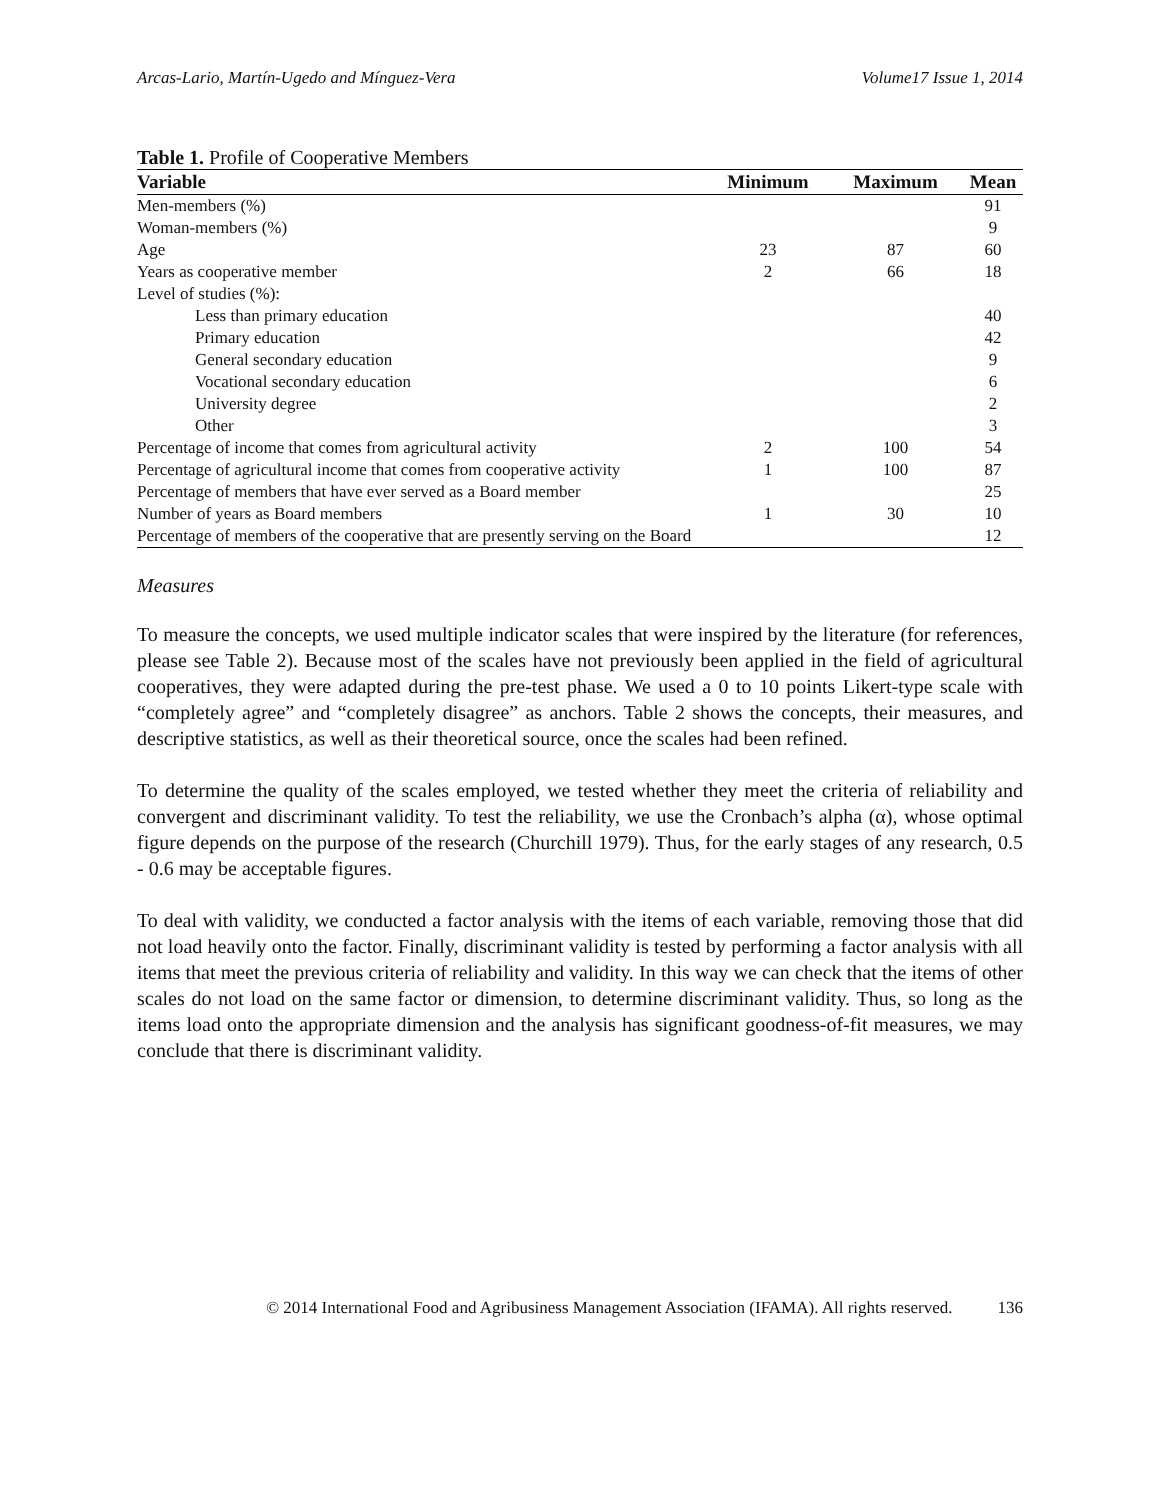Arcas-Lario, Martín-Ugedo and Mínguez-Vera Volume17 Issue 1, 2014
Table 1. Profile of Cooperative Members
| Variable | Minimum | Maximum | Mean |
| --- | --- | --- | --- |
| Men-members (%) | | | 91 |
| Woman-members (%) | | | 9 |
| Age | 23 | 87 | 60 |
| Years as cooperative member | 2 | 66 | 18 |
| Level of studies (%): | | | |
| Less than primary education | | | 40 |
| Primary education | | | 42 |
| General secondary education | | | 9 |
| Vocational secondary education | | | 6 |
| University degree | | | 2 |
| Other | | | 3 |
| Percentage of income that comes from agricultural activity | 2 | 100 | 54 |
| Percentage of agricultural income that comes from cooperative activity | 1 | 100 | 87 |
| Percentage of members that have ever served as a Board member | | | 25 |
| Number of years as Board members | 1 | 30 | 10 |
| Percentage of members of the cooperative that are presently serving on the Board | | | 12 |
Measures
To measure the concepts, we used multiple indicator scales that were inspired by the literature (for references, please see Table 2). Because most of the scales have not previously been applied in the field of agricultural cooperatives, they were adapted during the pre-test phase. We used a 0 to 10 points Likert-type scale with “completely agree” and “completely disagree” as anchors. Table 2 shows the concepts, their measures, and descriptive statistics, as well as their theoretical source, once the scales had been refined.
To determine the quality of the scales employed, we tested whether they meet the criteria of reliability and convergent and discriminant validity. To test the reliability, we use the Cronbach’s alpha (α), whose optimal figure depends on the purpose of the research (Churchill 1979). Thus, for the early stages of any research, 0.5 - 0.6 may be acceptable figures.
To deal with validity, we conducted a factor analysis with the items of each variable, removing those that did not load heavily onto the factor. Finally, discriminant validity is tested by performing a factor analysis with all items that meet the previous criteria of reliability and validity. In this way we can check that the items of other scales do not load on the same factor or dimension, to determine discriminant validity. Thus, so long as the items load onto the appropriate dimension and the analysis has significant goodness-of-fit measures, we may conclude that there is discriminant validity.
© 2014 International Food and Agribusiness Management Association (IFAMA). All rights reserved. 136